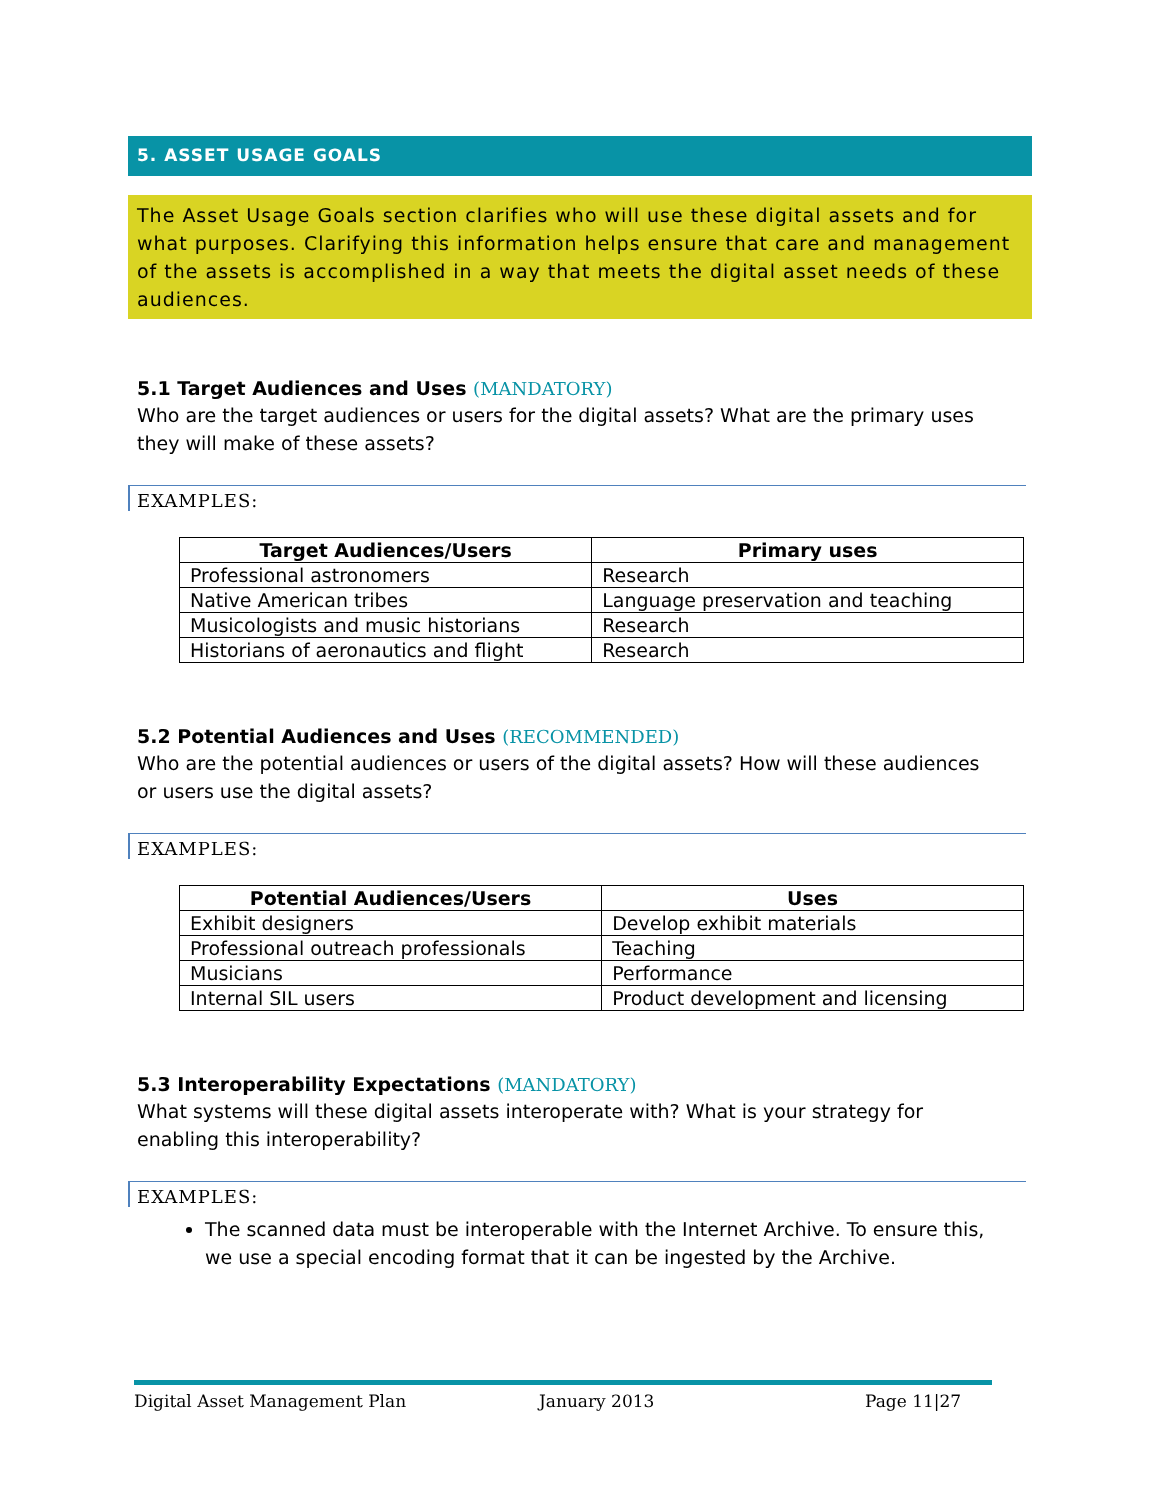5. ASSET USAGE GOALS
The Asset Usage Goals section clarifies who will use these digital assets and for what purposes. Clarifying this information helps ensure that care and management of the assets is accomplished in a way that meets the digital asset needs of these audiences.
5.1 Target Audiences and Uses (MANDATORY)
Who are the target audiences or users for the digital assets? What are the primary uses they will make of these assets?
EXAMPLES:
| Target Audiences/Users | Primary uses |
| --- | --- |
| Professional astronomers | Research |
| Native American tribes | Language preservation and teaching |
| Musicologists and music historians | Research |
| Historians of aeronautics and flight | Research |
5.2 Potential Audiences and Uses (RECOMMENDED)
Who are the potential audiences or users of the digital assets? How will these audiences or users use the digital assets?
EXAMPLES:
| Potential Audiences/Users | Uses |
| --- | --- |
| Exhibit designers | Develop exhibit materials |
| Professional outreach professionals | Teaching |
| Musicians | Performance |
| Internal SIL users | Product development and licensing |
5.3 Interoperability Expectations (MANDATORY)
What systems will these digital assets interoperate with? What is your strategy for enabling this interoperability?
EXAMPLES:
The scanned data must be interoperable with the Internet Archive. To ensure this, we use a special encoding format that it can be ingested by the Archive.
Digital Asset Management Plan January 2013 Page 11|27